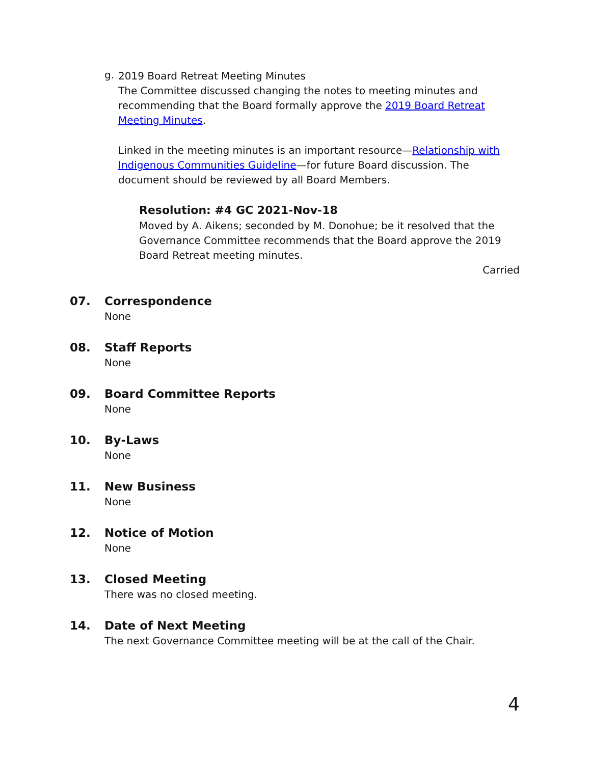g.
2019 Board Retreat Meeting Minutes
The Committee discussed changing the notes to meeting minutes and recommending that the Board formally approve the 2019 Board Retreat Meeting Minutes.
Linked in the meeting minutes is an important resource—Relationship with Indigenous Communities Guideline—for future Board discussion. The document should be reviewed by all Board Members.
Resolution: #4 GC 2021-Nov-18
Moved by A. Aikens; seconded by M. Donohue; be it resolved that the Governance Committee recommends that the Board approve the 2019 Board Retreat meeting minutes.
Carried
07. Correspondence
None
08. Staff Reports
None
09. Board Committee Reports
None
10. By-Laws
None
11. New Business
None
12. Notice of Motion
None
13. Closed Meeting
There was no closed meeting.
14. Date of Next Meeting
The next Governance Committee meeting will be at the call of the Chair.
4